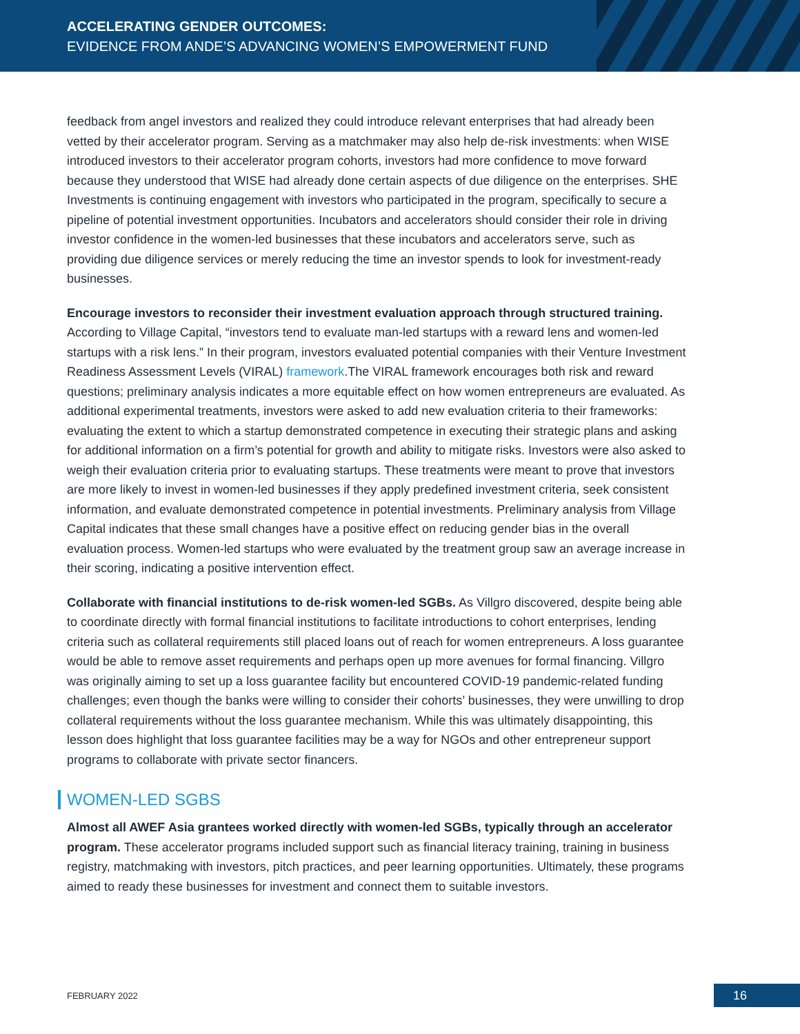ACCELERATING GENDER OUTCOMES:
EVIDENCE FROM ANDE’S ADVANCING WOMEN’S EMPOWERMENT FUND
feedback from angel investors and realized they could introduce relevant enterprises that had already been vetted by their accelerator program. Serving as a matchmaker may also help de-risk investments: when WISE introduced investors to their accelerator program cohorts, investors had more confidence to move forward because they understood that WISE had already done certain aspects of due diligence on the enterprises. SHE Investments is continuing engagement with investors who participated in the program, specifically to secure a pipeline of potential investment opportunities. Incubators and accelerators should consider their role in driving investor confidence in the women-led businesses that these incubators and accelerators serve, such as providing due diligence services or merely reducing the time an investor spends to look for investment-ready businesses.
Encourage investors to reconsider their investment evaluation approach through structured training. According to Village Capital, “investors tend to evaluate man-led startups with a reward lens and women-led startups with a risk lens.” In their program, investors evaluated potential companies with their Venture Investment Readiness Assessment Levels (VIRAL) framework.The VIRAL framework encourages both risk and reward questions; preliminary analysis indicates a more equitable effect on how women entrepreneurs are evaluated. As additional experimental treatments, investors were asked to add new evaluation criteria to their frameworks: evaluating the extent to which a startup demonstrated competence in executing their strategic plans and asking for additional information on a firm’s potential for growth and ability to mitigate risks. Investors were also asked to weigh their evaluation criteria prior to evaluating startups. These treatments were meant to prove that investors are more likely to invest in women-led businesses if they apply predefined investment criteria, seek consistent information, and evaluate demonstrated competence in potential investments. Preliminary analysis from Village Capital indicates that these small changes have a positive effect on reducing gender bias in the overall evaluation process. Women-led startups who were evaluated by the treatment group saw an average increase in their scoring, indicating a positive intervention effect.
Collaborate with financial institutions to de-risk women-led SGBs. As Villgro discovered, despite being able to coordinate directly with formal financial institutions to facilitate introductions to cohort enterprises, lending criteria such as collateral requirements still placed loans out of reach for women entrepreneurs. A loss guarantee would be able to remove asset requirements and perhaps open up more avenues for formal financing. Villgro was originally aiming to set up a loss guarantee facility but encountered COVID-19 pandemic-related funding challenges; even though the banks were willing to consider their cohorts’ businesses, they were unwilling to drop collateral requirements without the loss guarantee mechanism. While this was ultimately disappointing, this lesson does highlight that loss guarantee facilities may be a way for NGOs and other entrepreneur support programs to collaborate with private sector financers.
WOMEN-LED SGBS
Almost all AWEF Asia grantees worked directly with women-led SGBs, typically through an accelerator program. These accelerator programs included support such as financial literacy training, training in business registry, matchmaking with investors, pitch practices, and peer learning opportunities. Ultimately, these programs aimed to ready these businesses for investment and connect them to suitable investors.
FEBRUARY 2022 16